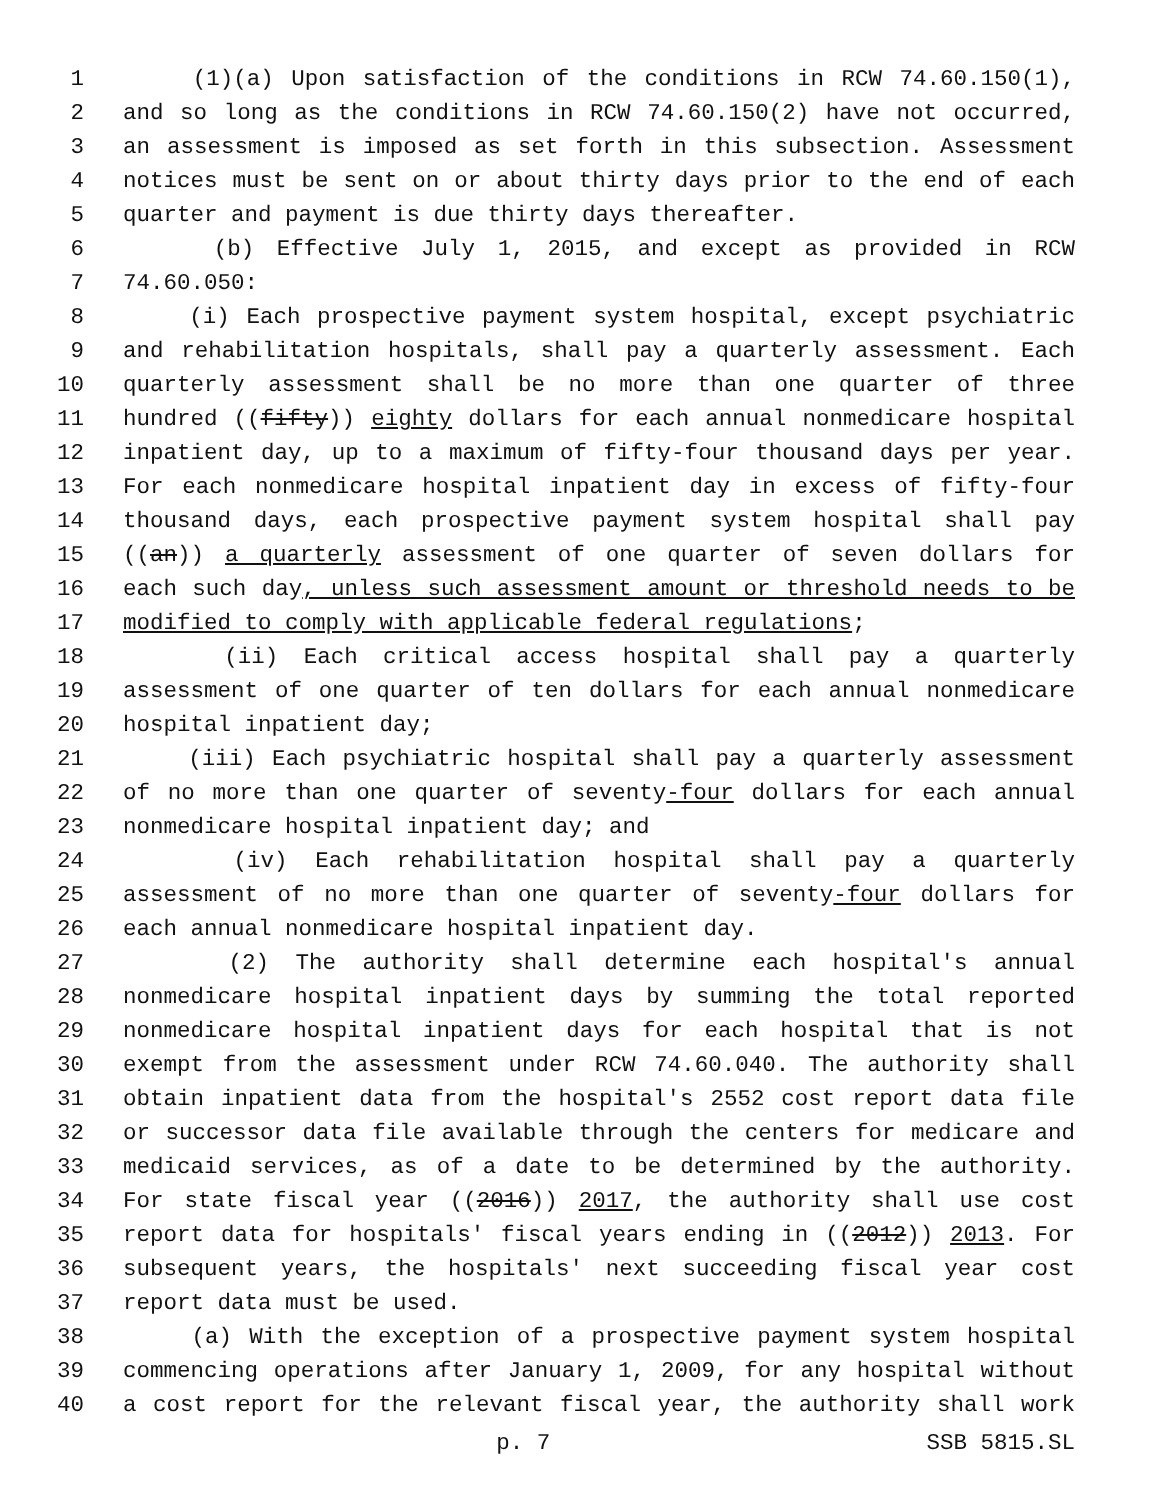1 (1)(a) Upon satisfaction of the conditions in RCW 74.60.150(1),
2 and so long as the conditions in RCW 74.60.150(2) have not occurred,
3 an assessment is imposed as set forth in this subsection. Assessment
4 notices must be sent on or about thirty days prior to the end of each
5 quarter and payment is due thirty days thereafter.
6 (b) Effective July 1, 2015, and except as provided in RCW
7 74.60.050:
8 (i) Each prospective payment system hospital, except psychiatric
9 and rehabilitation hospitals, shall pay a quarterly assessment. Each
10 quarterly assessment shall be no more than one quarter of three
11 hundred ((fifty)) eighty dollars for each annual nonmedicare hospital
12 inpatient day, up to a maximum of fifty-four thousand days per year.
13 For each nonmedicare hospital inpatient day in excess of fifty-four
14 thousand days, each prospective payment system hospital shall pay
15 ((an)) a quarterly assessment of one quarter of seven dollars for
16 each such day, unless such assessment amount or threshold needs to be
17 modified to comply with applicable federal regulations;
18 (ii) Each critical access hospital shall pay a quarterly
19 assessment of one quarter of ten dollars for each annual nonmedicare
20 hospital inpatient day;
21 (iii) Each psychiatric hospital shall pay a quarterly assessment
22 of no more than one quarter of seventy-four dollars for each annual
23 nonmedicare hospital inpatient day; and
24 (iv) Each rehabilitation hospital shall pay a quarterly
25 assessment of no more than one quarter of seventy-four dollars for
26 each annual nonmedicare hospital inpatient day.
27 (2) The authority shall determine each hospital's annual
28 nonmedicare hospital inpatient days by summing the total reported
29 nonmedicare hospital inpatient days for each hospital that is not
30 exempt from the assessment under RCW 74.60.040. The authority shall
31 obtain inpatient data from the hospital's 2552 cost report data file
32 or successor data file available through the centers for medicare and
33 medicaid services, as of a date to be determined by the authority.
34 For state fiscal year ((2016)) 2017, the authority shall use cost
35 report data for hospitals' fiscal years ending in ((2012)) 2013. For
36 subsequent years, the hospitals' next succeeding fiscal year cost
37 report data must be used.
38 (a) With the exception of a prospective payment system hospital
39 commencing operations after January 1, 2009, for any hospital without
40 a cost report for the relevant fiscal year, the authority shall work
p. 7 SSB 5815.SL